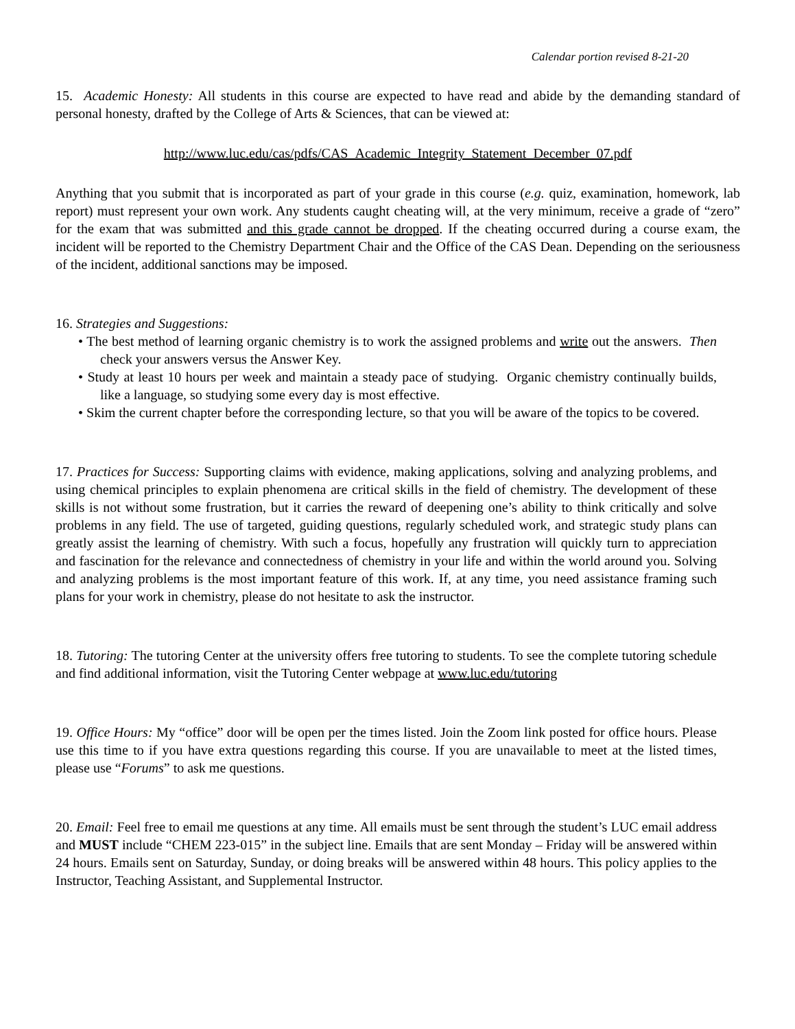Calendar portion revised 8-21-20
15. Academic Honesty: All students in this course are expected to have read and abide by the demanding standard of personal honesty, drafted by the College of Arts & Sciences, that can be viewed at:
http://www.luc.edu/cas/pdfs/CAS_Academic_Integrity_Statement_December_07.pdf
Anything that you submit that is incorporated as part of your grade in this course (e.g. quiz, examination, homework, lab report) must represent your own work. Any students caught cheating will, at the very minimum, receive a grade of “zero” for the exam that was submitted and this grade cannot be dropped. If the cheating occurred during a course exam, the incident will be reported to the Chemistry Department Chair and the Office of the CAS Dean. Depending on the seriousness of the incident, additional sanctions may be imposed.
16. Strategies and Suggestions:
• The best method of learning organic chemistry is to work the assigned problems and write out the answers. Then check your answers versus the Answer Key.
• Study at least 10 hours per week and maintain a steady pace of studying. Organic chemistry continually builds, like a language, so studying some every day is most effective.
• Skim the current chapter before the corresponding lecture, so that you will be aware of the topics to be covered.
17. Practices for Success: Supporting claims with evidence, making applications, solving and analyzing problems, and using chemical principles to explain phenomena are critical skills in the field of chemistry. The development of these skills is not without some frustration, but it carries the reward of deepening one’s ability to think critically and solve problems in any field. The use of targeted, guiding questions, regularly scheduled work, and strategic study plans can greatly assist the learning of chemistry. With such a focus, hopefully any frustration will quickly turn to appreciation and fascination for the relevance and connectedness of chemistry in your life and within the world around you. Solving and analyzing problems is the most important feature of this work. If, at any time, you need assistance framing such plans for your work in chemistry, please do not hesitate to ask the instructor.
18. Tutoring: The tutoring Center at the university offers free tutoring to students. To see the complete tutoring schedule and find additional information, visit the Tutoring Center webpage at www.luc.edu/tutoring
19. Office Hours: My “office” door will be open per the times listed. Join the Zoom link posted for office hours. Please use this time to if you have extra questions regarding this course. If you are unavailable to meet at the listed times, please use “Forums” to ask me questions.
20. Email: Feel free to email me questions at any time. All emails must be sent through the student’s LUC email address and MUST include “CHEM 223-015” in the subject line. Emails that are sent Monday – Friday will be answered within 24 hours. Emails sent on Saturday, Sunday, or doing breaks will be answered within 48 hours. This policy applies to the Instructor, Teaching Assistant, and Supplemental Instructor.